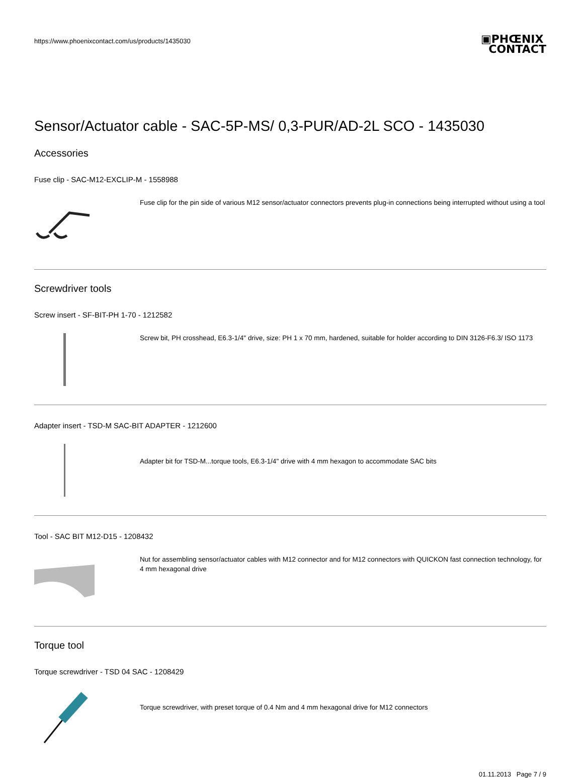https://www.phoenixcontact.com/us/products/1435030
▣PHŒNIX
CONTACT
Sensor/Actuator cable - SAC-5P-MS/ 0,3-PUR/AD-2L SCO - 1435030
Accessories
Fuse clip - SAC-M12-EXCLIP-M - 1558988
Fuse clip for the pin side of various M12 sensor/actuator connectors prevents plug-in connections being interrupted without using a tool
Screwdriver tools
Screw insert - SF-BIT-PH 1-70 - 1212582
Screw bit, PH crosshead, E6.3-1/4" drive, size: PH 1 x 70 mm, hardened, suitable for holder according to DIN 3126-F6.3/ ISO 1173
Adapter insert - TSD-M SAC-BIT ADAPTER - 1212600
Adapter bit for TSD-M...torque tools, E6.3-1/4" drive with 4 mm hexagon to accommodate SAC bits
Tool - SAC BIT M12-D15 - 1208432
Nut for assembling sensor/actuator cables with M12 connector and for M12 connectors with QUICKON fast connection technology, for 4 mm hexagonal drive
Torque tool
Torque screwdriver - TSD 04 SAC - 1208429
Torque screwdriver, with preset torque of 0.4 Nm and 4 mm hexagonal drive for M12 connectors
01.11.2013 Page 7 / 9